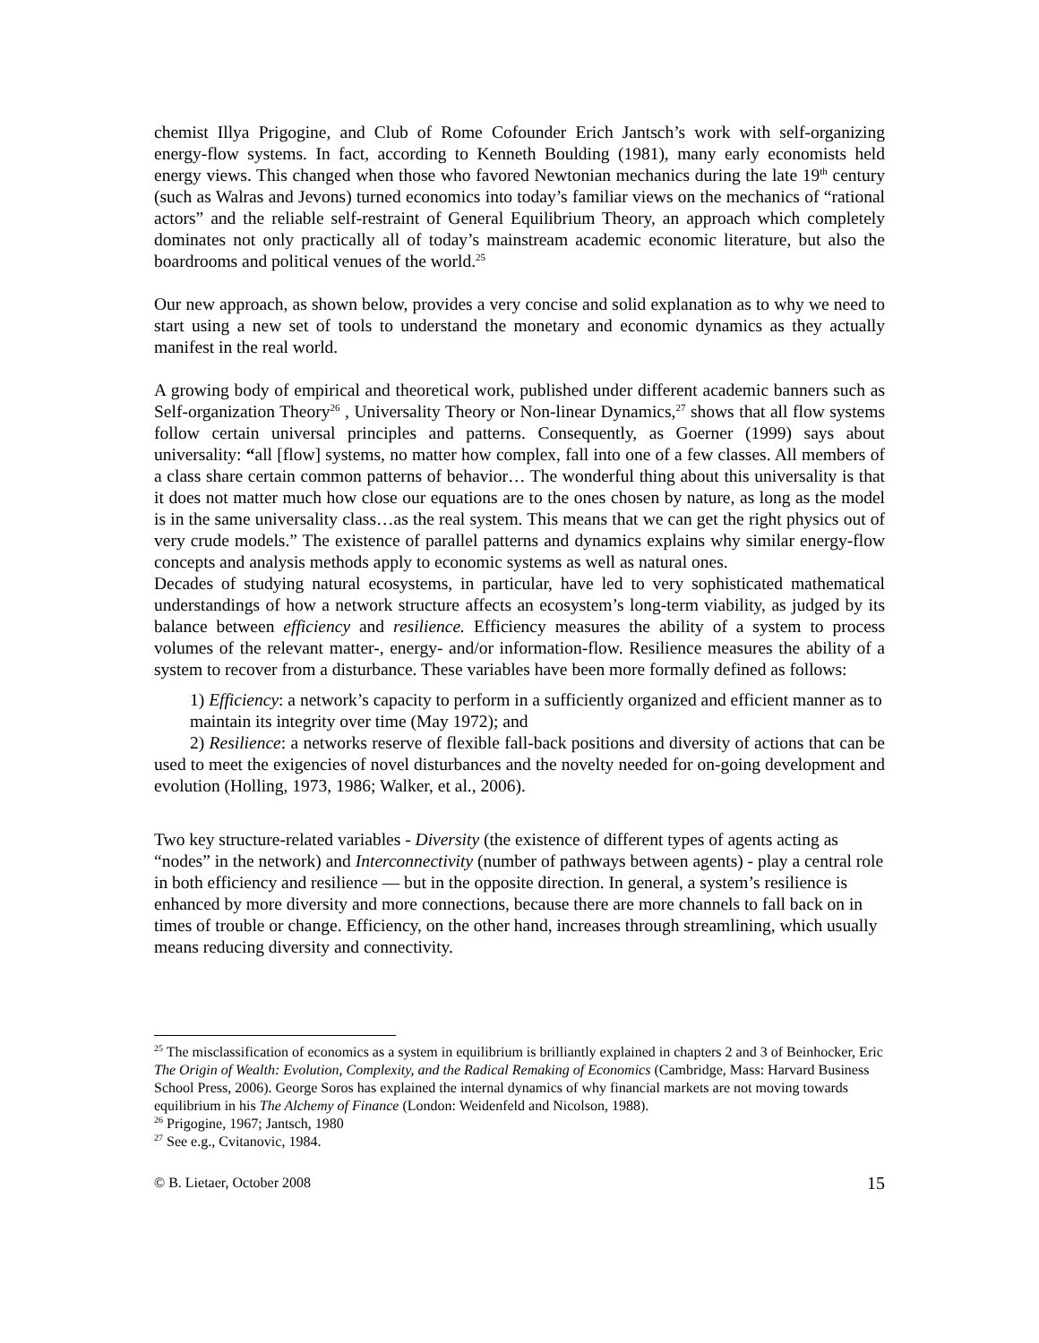chemist Illya Prigogine, and Club of Rome Cofounder Erich Jantsch’s work with self-organizing energy-flow systems. In fact, according to Kenneth Boulding (1981), many early economists held energy views. This changed when those who favored Newtonian mechanics during the late 19<sup>th</sup> century (such as Walras and Jevons) turned economics into today’s familiar views on the mechanics of “rational actors” and the reliable self-restraint of General Equilibrium Theory, an approach which completely dominates not only practically all of today’s mainstream academic economic literature, but also the boardrooms and political venues of the world.<sup>25</sup>
Our new approach, as shown below, provides a very concise and solid explanation as to why we need to start using a new set of tools to understand the monetary and economic dynamics as they actually manifest in the real world.
A growing body of empirical and theoretical work, published under different academic banners such as Self-organization Theory<sup>26</sup> , Universality Theory or Non-linear Dynamics,<sup>27</sup> shows that all flow systems follow certain universal principles and patterns. Consequently, as Goerner (1999) says about universality: “all [flow] systems, no matter how complex, fall into one of a few classes. All members of a class share certain common patterns of behavior… The wonderful thing about this universality is that it does not matter much how close our equations are to the ones chosen by nature, as long as the model is in the same universality class…as the real system. This means that we can get the right physics out of very crude models.” The existence of parallel patterns and dynamics explains why similar energy-flow concepts and analysis methods apply to economic systems as well as natural ones.
Decades of studying natural ecosystems, in particular, have led to very sophisticated mathematical understandings of how a network structure affects an ecosystem’s long-term viability, as judged by its balance between efficiency and resilience. Efficiency measures the ability of a system to process volumes of the relevant matter-, energy- and/or information-flow. Resilience measures the ability of a system to recover from a disturbance. These variables have been more formally defined as follows:
1) Efficiency: a network’s capacity to perform in a sufficiently organized and efficient manner as to maintain its integrity over time (May 1972); and
2) Resilience: a networks reserve of flexible fall-back positions and diversity of actions that can be used to meet the exigencies of novel disturbances and the novelty needed for on-going development and evolution (Holling, 1973, 1986; Walker, et al., 2006).
Two key structure-related variables - Diversity (the existence of different types of agents acting as “nodes” in the network) and Interconnectivity (number of pathways between agents) - play a central role in both efficiency and resilience ― but in the opposite direction. In general, a system’s resilience is enhanced by more diversity and more connections, because there are more channels to fall back on in times of trouble or change. Efficiency, on the other hand, increases through streamlining, which usually means reducing diversity and connectivity.
<sup>25</sup> The misclassification of economics as a system in equilibrium is brilliantly explained in chapters 2 and 3 of Beinhocker, Eric The Origin of Wealth: Evolution, Complexity, and the Radical Remaking of Economics (Cambridge, Mass: Harvard Business School Press, 2006). George Soros has explained the internal dynamics of why financial markets are not moving towards equilibrium in his The Alchemy of Finance (London: Weidenfeld and Nicolson, 1988).
<sup>26</sup> Prigogine, 1967; Jantsch, 1980
<sup>27</sup> See e.g., Cvitanovic, 1984.
© B. Lietaer, October 2008 15